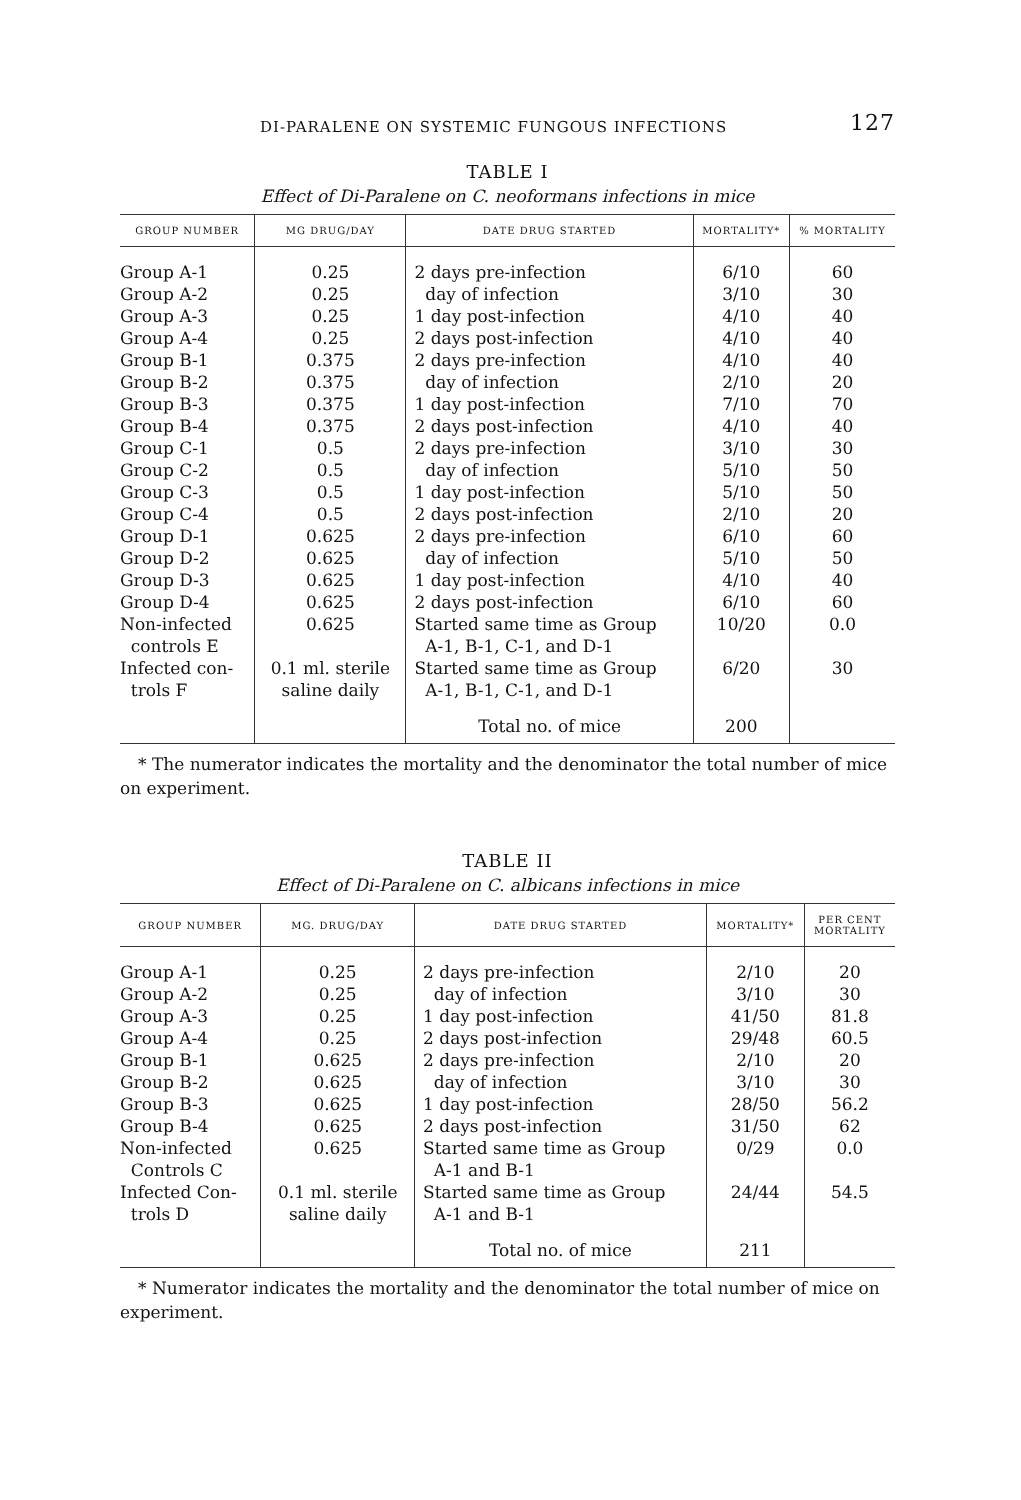DI-PARALENE ON SYSTEMIC FUNGOUS INFECTIONS 127
TABLE I
Effect of Di-Paralene on C. neoformans infections in mice
| GROUP NUMBER | MG DRUG/DAY | DATE DRUG STARTED | MORTALITY* | % MORTALITY |
| --- | --- | --- | --- | --- |
| Group A-1 | 0.25 | 2 days pre-infection | 6/10 | 60 |
| Group A-2 | 0.25 | day of infection | 3/10 | 30 |
| Group A-3 | 0.25 | 1 day post-infection | 4/10 | 40 |
| Group A-4 | 0.25 | 2 days post-infection | 4/10 | 40 |
| Group B-1 | 0.375 | 2 days pre-infection | 4/10 | 40 |
| Group B-2 | 0.375 | day of infection | 2/10 | 20 |
| Group B-3 | 0.375 | 1 day post-infection | 7/10 | 70 |
| Group B-4 | 0.375 | 2 days post-infection | 4/10 | 40 |
| Group C-1 | 0.5 | 2 days pre-infection | 3/10 | 30 |
| Group C-2 | 0.5 | day of infection | 5/10 | 50 |
| Group C-3 | 0.5 | 1 day post-infection | 5/10 | 50 |
| Group C-4 | 0.5 | 2 days post-infection | 2/10 | 20 |
| Group D-1 | 0.625 | 2 days pre-infection | 6/10 | 60 |
| Group D-2 | 0.625 | day of infection | 5/10 | 50 |
| Group D-3 | 0.625 | 1 day post-infection | 4/10 | 40 |
| Group D-4 | 0.625 | 2 days post-infection | 6/10 | 60 |
| Non-infected controls E | 0.625 | Started same time as Group A-1, B-1, C-1, and D-1 | 10/20 | 0.0 |
| Infected con- trols F | 0.1 ml. sterile saline daily | Started same time as Group A-1, B-1, C-1, and D-1 | 6/20 | 30 |
| | | Total no. of mice | 200 | |
* The numerator indicates the mortality and the denominator the total number of mice on experiment.
TABLE II
Effect of Di-Paralene on C. albicans infections in mice
| GROUP NUMBER | MG. DRUG/DAY | DATE DRUG STARTED | MORTALITY* | PER CENT MORTALITY |
| --- | --- | --- | --- | --- |
| Group A-1 | 0.25 | 2 days pre-infection | 2/10 | 20 |
| Group A-2 | 0.25 | day of infection | 3/10 | 30 |
| Group A-3 | 0.25 | 1 day post-infection | 41/50 | 81.8 |
| Group A-4 | 0.25 | 2 days post-infection | 29/48 | 60.5 |
| Group B-1 | 0.625 | 2 days pre-infection | 2/10 | 20 |
| Group B-2 | 0.625 | day of infection | 3/10 | 30 |
| Group B-3 | 0.625 | 1 day post-infection | 28/50 | 56.2 |
| Group B-4 | 0.625 | 2 days post-infection | 31/50 | 62 |
| Non-infected Controls C | 0.625 | Started same time as Group A-1 and B-1 | 0/29 | 0.0 |
| Infected Con- trols D | 0.1 ml. sterile saline daily | Started same time as Group A-1 and B-1 | 24/44 | 54.5 |
| | | Total no. of mice | 211 | |
* Numerator indicates the mortality and the denominator the total number of mice on experiment.